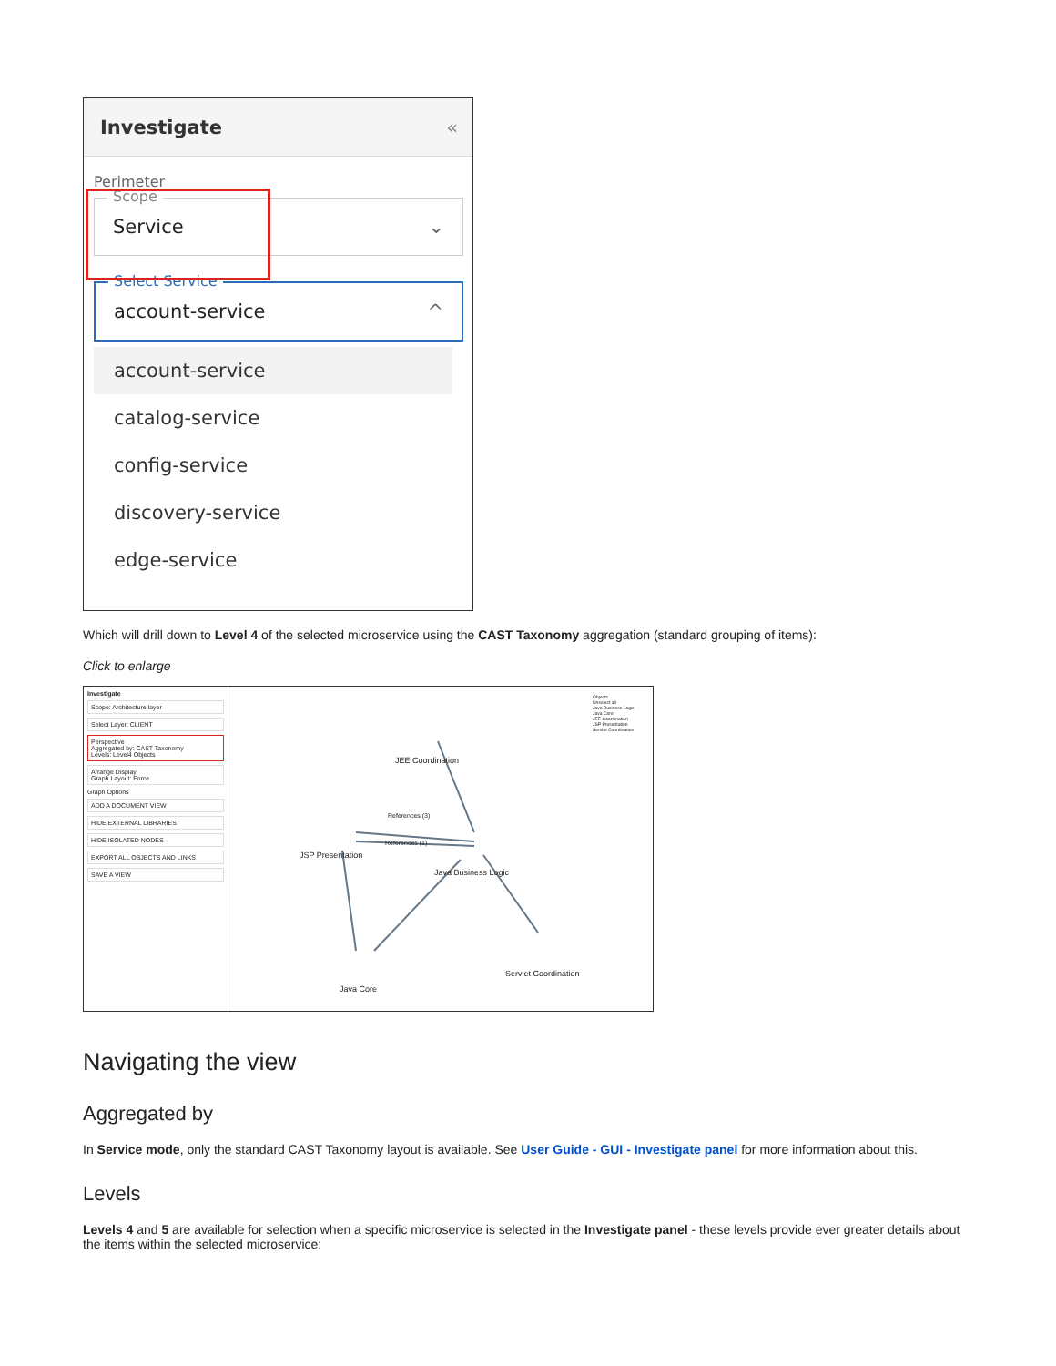Investigate «
Perimeter
Scope
Service ⌄
Select Service
account-service ^
account-service
catalog-service
config-service
discovery-service
edge-service
Which will drill down to Level 4 of the selected microservice using the CAST Taxonomy aggregation (standard grouping of items):
Click to enlarge
Investigate
Scope: Architecture layer
Select Layer: CLIENT
Perspective
Aggregated by: CAST Taxonomy
Levels: Level4 Objects
Arrange Display
Graph Layout: Force
Graph Options
ADD A DOCUMENT VIEW
HIDE EXTERNAL LIBRARIES
HIDE ISOLATED NODES
EXPORT ALL OBJECTS AND LINKS
SAVE A VIEW
Objects
Unselect all
Java Business Logic
Java Core
JEE Coordination
JSP Presentation
Servlet Coordination
JEE Coordination
JSP Presentation
Java Business Logic
Servlet Coordination
Java Core
References (3)
References (1)
Navigating the view
Aggregated by
In Service mode, only the standard CAST Taxonomy layout is available. See User Guide - GUI - Investigate panel for more information about this.
Levels
Levels 4 and 5 are available for selection when a specific microservice is selected in the Investigate panel - these levels provide ever greater details about the items within the selected microservice: